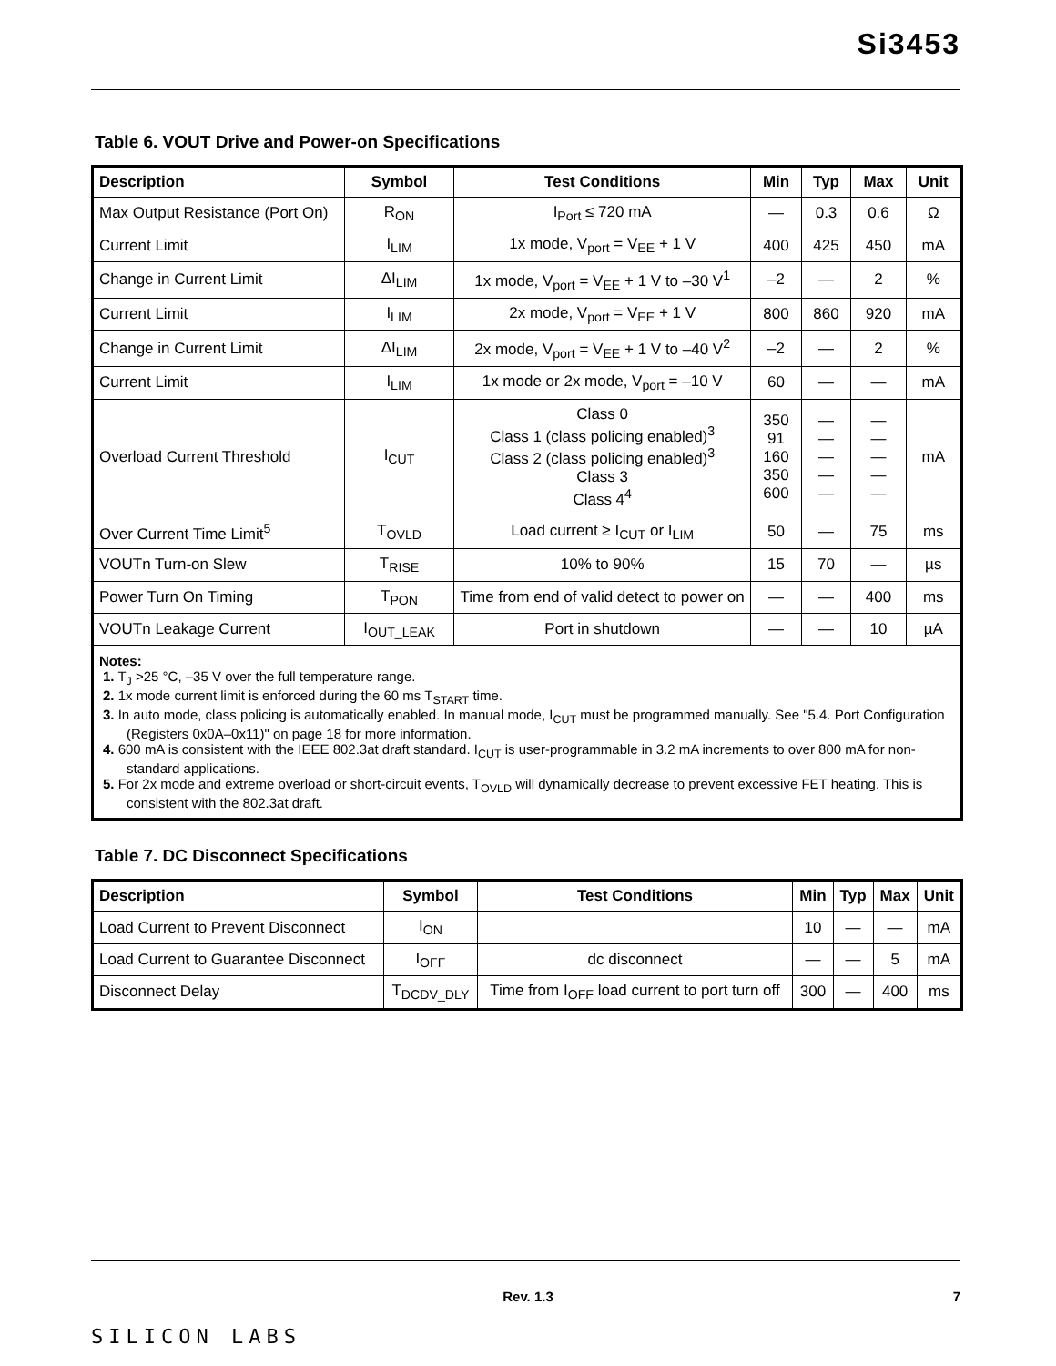Si3453
Table 6. VOUT Drive and Power-on Specifications
| Description | Symbol | Test Conditions | Min | Typ | Max | Unit |
| --- | --- | --- | --- | --- | --- | --- |
| Max Output Resistance (Port On) | R<sub>ON</sub> | I<sub>Port</sub> ≤ 720 mA | — | 0.3 | 0.6 | Ω |
| Current Limit | I<sub>LIM</sub> | 1x mode, V<sub>port</sub> = V<sub>EE</sub> + 1 V | 400 | 425 | 450 | mA |
| Change in Current Limit | ΔI<sub>LIM</sub> | 1x mode, V<sub>port</sub> = V<sub>EE</sub> + 1 V to –30 V<sup>1</sup> | –2 | — | 2 | % |
| Current Limit | I<sub>LIM</sub> | 2x mode, V<sub>port</sub> = V<sub>EE</sub> + 1 V | 800 | 860 | 920 | mA |
| Change in Current Limit | ΔI<sub>LIM</sub> | 2x mode, V<sub>port</sub> = V<sub>EE</sub> + 1 V to –40 V<sup>2</sup> | –2 | — | 2 | % |
| Current Limit | I<sub>LIM</sub> | 1x mode or 2x mode, V<sub>port</sub> = –10 V | 60 | — | — | mA |
| Overload Current Threshold | I<sub>CUT</sub> | Class 0 Class 1 (class policing enabled)<sup>3</sup> Class 2 (class policing enabled)<sup>3</sup> Class 3 Class 4<sup>4</sup> | 350 91 160 350 600 | — — — — — | — — — — — | mA |
| Over Current Time Limit<sup>5</sup> | T<sub>OVLD</sub> | Load current ≥ I<sub>CUT</sub> or I<sub>LIM</sub> | 50 | — | 75 | ms |
| VOUTn Turn-on Slew | T<sub>RISE</sub> | 10% to 90% | 15 | 70 | — | µs |
| Power Turn On Timing | T<sub>PON</sub> | Time from end of valid detect to power on | — | — | 400 | ms |
| VOUTn Leakage Current | I<sub>OUT_LEAK</sub> | Port in shutdown | — | — | 10 | µA |
| Notes: 1. T<sub>J</sub> >25 °C, –35 V over the full temperature range. 2. 1x mode current limit is enforced during the 60 ms T<sub>START</sub> time. 3. In auto mode, class policing is automatically enabled. In manual mode, I<sub>CUT</sub> must be programmed manually. See "5.4. Port Configuration (Registers 0x0A–0x11)" on page 18 for more information. 4. 600 mA is consistent with the IEEE 802.3at draft standard. I<sub>CUT</sub> is user-programmable in 3.2 mA increments to over 800 mA for non-standard applications. 5. For 2x mode and extreme overload or short-circuit events, T<sub>OVLD</sub> will dynamically decrease to prevent excessive FET heating. This is consistent with the 802.3at draft. | | | | | | |
Table 7. DC Disconnect Specifications
| Description | Symbol | Test Conditions | Min | Typ | Max | Unit |
| --- | --- | --- | --- | --- | --- | --- |
| Load Current to Prevent Disconnect | I<sub>ON</sub> | | 10 | — | — | mA |
| Load Current to Guarantee Disconnect | I<sub>OFF</sub> | dc disconnect | — | — | 5 | mA |
| Disconnect Delay | T<sub>DCDV_DLY</sub> | Time from I<sub>OFF</sub> load current to port turn off | 300 | — | 400 | ms |
Rev. 1.3 7
SILICON LABS